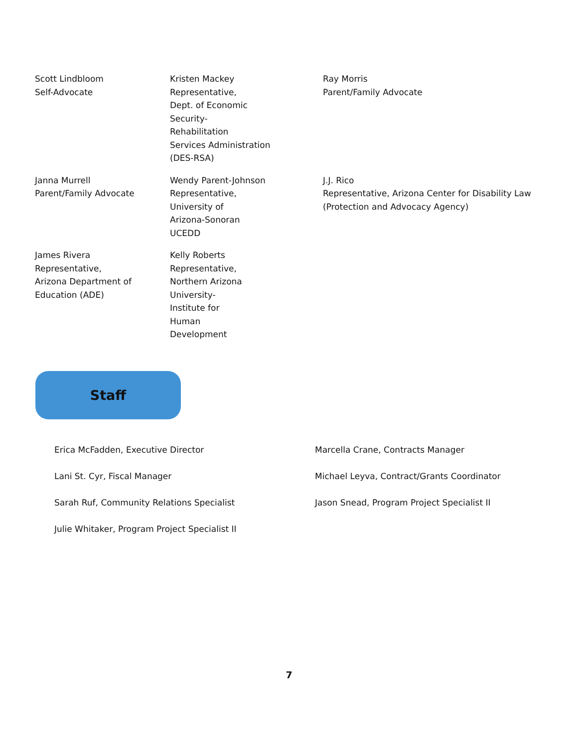Scott Lindbloom
Self-Advocate
Kristen Mackey
Representative,
Dept. of Economic
Security-
Rehabilitation
Services Administration
(DES-RSA)
Ray Morris
Parent/Family Advocate
Janna Murrell
Parent/Family Advocate
Wendy Parent-Johnson
Representative,
University of
Arizona-Sonoran
UCEDD
J.J. Rico
Representative, Arizona Center for Disability Law
(Protection and Advocacy Agency)
James Rivera
Representative,
Arizona Department of
Education (ADE)
Kelly Roberts
Representative,
Northern Arizona
University-
Institute for
Human
Development
Staff
Erica McFadden, Executive Director
Lani St. Cyr, Fiscal Manager
Sarah Ruf, Community Relations Specialist
Julie Whitaker, Program Project Specialist II
Marcella Crane, Contracts Manager
Michael Leyva, Contract/Grants Coordinator
Jason Snead, Program Project Specialist II
7